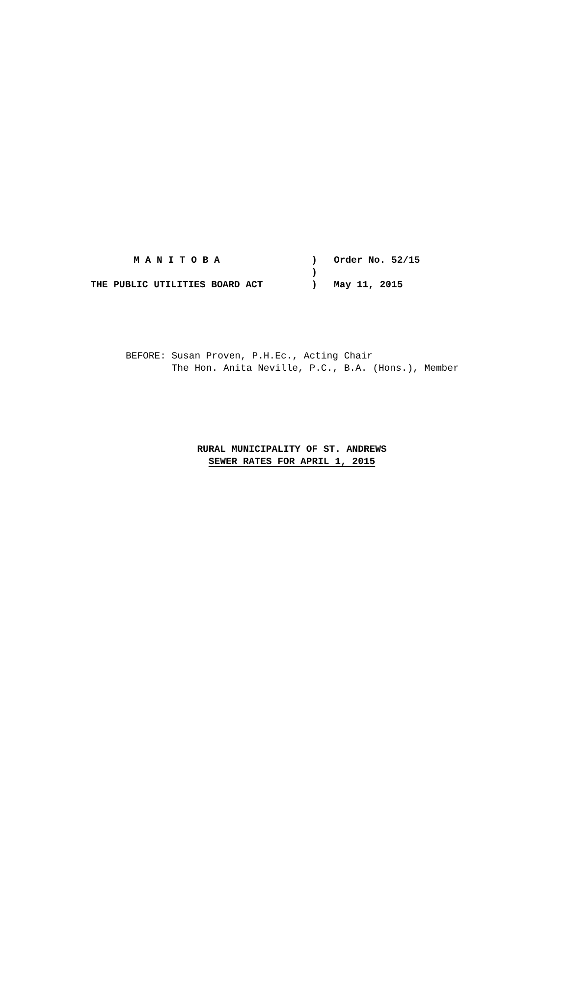M A N I T O B A ) Order No. 52/15
)
THE PUBLIC UTILITIES BOARD ACT ) May 11, 2015
BEFORE: Susan Proven, P.H.Ec., Acting Chair The Hon. Anita Neville, P.C., B.A. (Hons.), Member
RURAL MUNICIPALITY OF ST. ANDREWS
SEWER RATES FOR APRIL 1, 2015